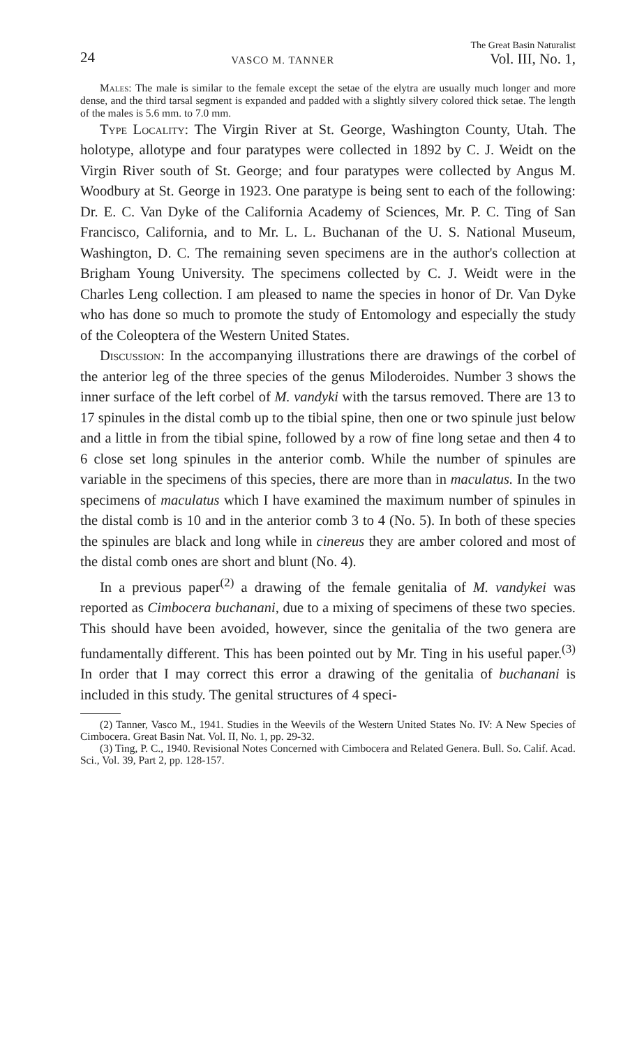24 VASCO M. TANNER The Great Basin Naturalist
Vol. III, No. 1,
Males: The male is similar to the female except the setae of the elytra are usually much longer and more dense, and the third tarsal segment is expanded and padded with a slightly silvery colored thick setae. The length of the males is 5.6 mm. to 7.0 mm.
Type Locality: The Virgin River at St. George, Washington County, Utah. The holotype, allotype and four paratypes were collected in 1892 by C. J. Weidt on the Virgin River south of St. George; and four paratypes were collected by Angus M. Woodbury at St. George in 1923. One paratype is being sent to each of the following: Dr. E. C. Van Dyke of the California Academy of Sciences, Mr. P. C. Ting of San Francisco, California, and to Mr. L. L. Buchanan of the U. S. National Museum, Washington, D. C. The remaining seven specimens are in the author's collection at Brigham Young University. The specimens collected by C. J. Weidt were in the Charles Leng collection. I am pleased to name the species in honor of Dr. Van Dyke who has done so much to promote the study of Entomology and especially the study of the Coleoptera of the Western United States.
Discussion: In the accompanying illustrations there are drawings of the corbel of the anterior leg of the three species of the genus Miloderoides. Number 3 shows the inner surface of the left corbel of M. vandyki with the tarsus removed. There are 13 to 17 spinules in the distal comb up to the tibial spine, then one or two spinule just below and a little in from the tibial spine, followed by a row of fine long setae and then 4 to 6 close set long spinules in the anterior comb. While the number of spinules are variable in the specimens of this species, there are more than in maculatus. In the two specimens of maculatus which I have examined the maximum number of spinules in the distal comb is 10 and in the anterior comb 3 to 4 (No. 5). In both of these species the spinules are black and long while in cinereus they are amber colored and most of the distal comb ones are short and blunt (No. 4).
In a previous paper<sup>(2)</sup> a drawing of the female genitalia of M. vandykei was reported as Cimbocera buchanani, due to a mixing of specimens of these two species. This should have been avoided, however, since the genitalia of the two genera are fundamentally different. This has been pointed out by Mr. Ting in his useful paper.<sup>(3)</sup> In order that I may correct this error a drawing of the genitalia of buchanani is included in this study. The genital structures of 4 speci-
(2) Tanner, Vasco M., 1941. Studies in the Weevils of the Western United States No. IV: A New Species of Cimbocera. Great Basin Nat. Vol. II, No. 1, pp. 29-32.
(3) Ting, P. C., 1940. Revisional Notes Concerned with Cimbocera and Related Genera. Bull. So. Calif. Acad. Sci., Vol. 39, Part 2, pp. 128-157.